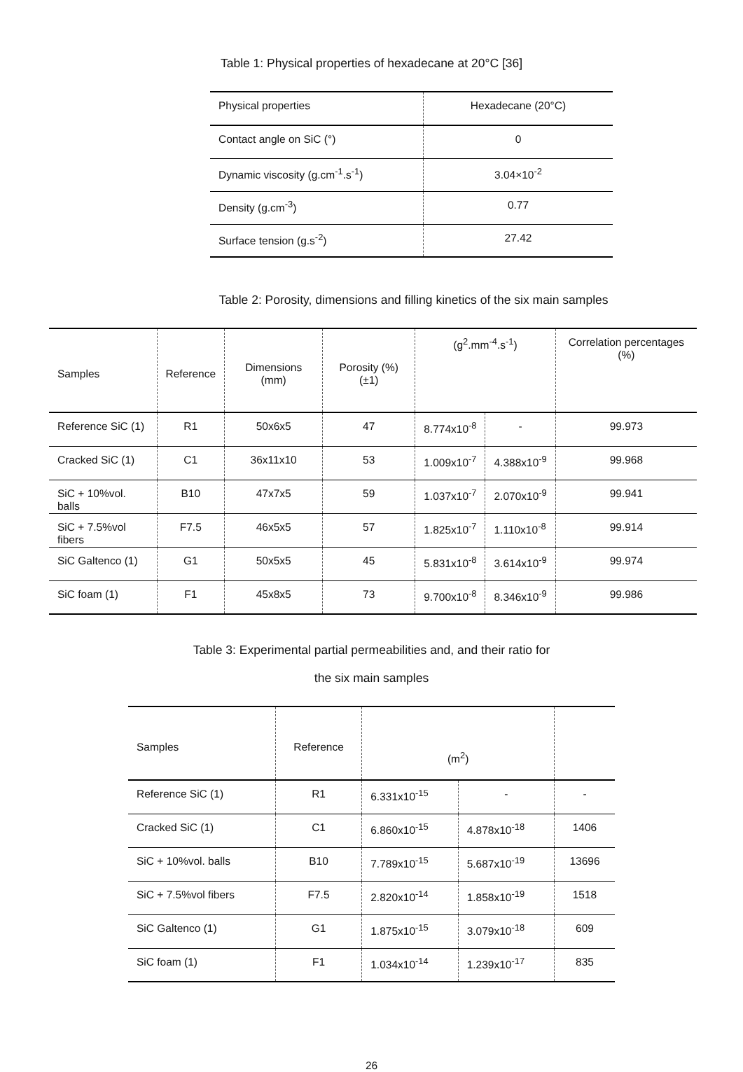Table 1: Physical properties of hexadecane at 20°C [36]
| Physical properties | Hexadecane (20°C) |
| --- | --- |
| Contact angle on SiC (°) | 0 |
| Dynamic viscosity (g.cm<sup>-1</sup>.s<sup>-1</sup>) | 3.04×10<sup>-2</sup> |
| Density (g.cm<sup>-3</sup>) | 0.77 |
| Surface tension (g.s<sup>-2</sup>) | 27.42 |
Table 2: Porosity, dimensions and filling kinetics of the six main samples
| Samples | Reference | Dimensions (mm) | Porosity (%) (±1) | (g<sup>2</sup>.mm<sup>-4</sup>.s<sup>-1</sup>) | | Correlation percentages (%) |
| --- | --- | --- | --- | --- | --- | --- |
| Reference SiC (1) | R1 | 50x6x5 | 47 | 8.774x10<sup>-8</sup> | - | 99.973 |
| Cracked SiC (1) | C1 | 36x11x10 | 53 | 1.009x10<sup>-7</sup> | 4.388x10<sup>-9</sup> | 99.968 |
| SiC + 10%vol. balls | B10 | 47x7x5 | 59 | 1.037x10<sup>-7</sup> | 2.070x10<sup>-9</sup> | 99.941 |
| SiC + 7.5%vol fibers | F7.5 | 46x5x5 | 57 | 1.825x10<sup>-7</sup> | 1.110x10<sup>-8</sup> | 99.914 |
| SiC Galtenco (1) | G1 | 50x5x5 | 45 | 5.831x10<sup>-8</sup> | 3.614x10<sup>-9</sup> | 99.974 |
| SiC foam (1) | F1 | 45x8x5 | 73 | 9.700x10<sup>-8</sup> | 8.346x10<sup>-9</sup> | 99.986 |
Table 3: Experimental partial permeabilities and, and their ratio for
the six main samples
| Samples | Reference | (m<sup>2</sup>) | | |
| --- | --- | --- | --- | --- |
| Reference SiC (1) | R1 | 6.331x10<sup>-15</sup> | - | - |
| Cracked SiC (1) | C1 | 6.860x10<sup>-15</sup> | 4.878x10<sup>-18</sup> | 1406 |
| SiC + 10%vol. balls | B10 | 7.789x10<sup>-15</sup> | 5.687x10<sup>-19</sup> | 13696 |
| SiC + 7.5%vol fibers | F7.5 | 2.820x10<sup>-14</sup> | 1.858x10<sup>-19</sup> | 1518 |
| SiC Galtenco (1) | G1 | 1.875x10<sup>-15</sup> | 3.079x10<sup>-18</sup> | 609 |
| SiC foam (1) | F1 | 1.034x10<sup>-14</sup> | 1.239x10<sup>-17</sup> | 835 |
26